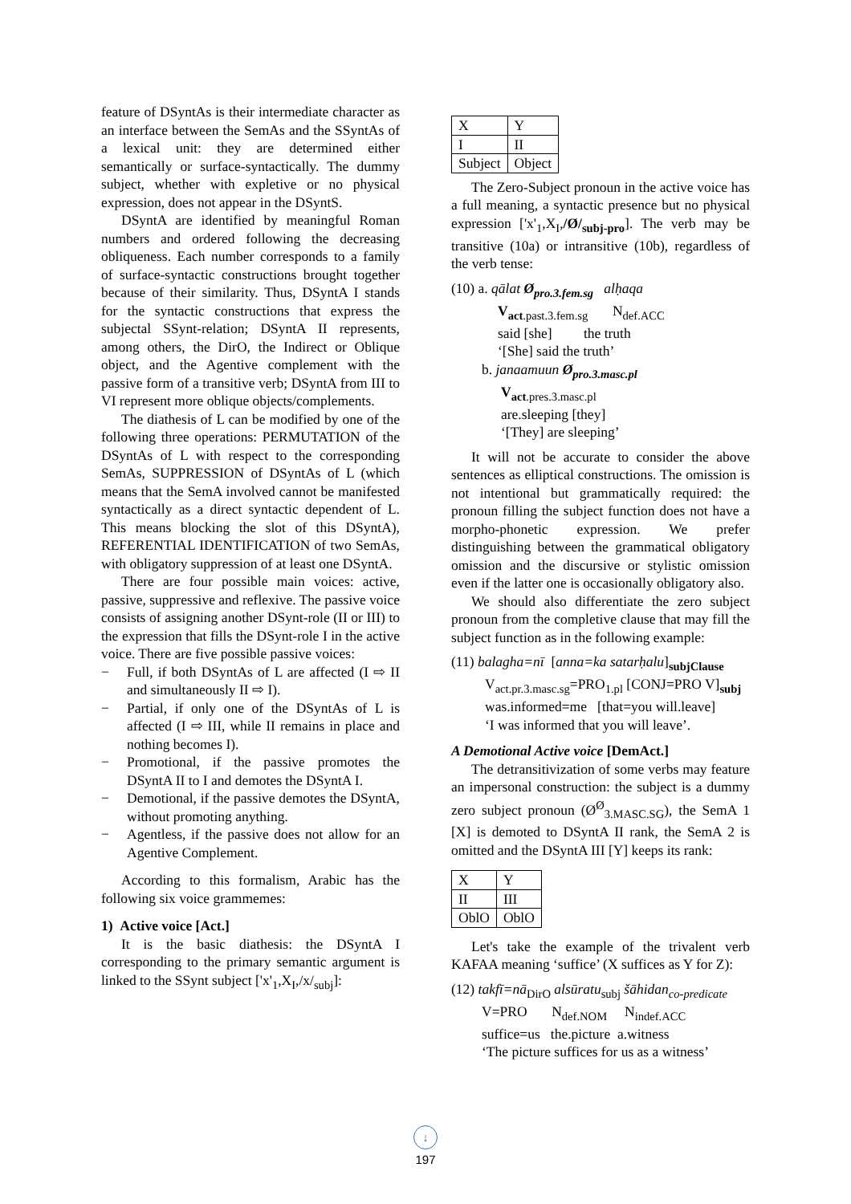feature of DSyntAs is their intermediate character as an interface between the SemAs and the SSyntAs of a lexical unit: they are determined either semantically or surface-syntactically. The dummy subject, whether with expletive or no physical expression, does not appear in the DSyntS.
DSyntA are identified by meaningful Roman numbers and ordered following the decreasing obliqueness. Each number corresponds to a family of surface-syntactic constructions brought together because of their similarity. Thus, DSyntA I stands for the syntactic constructions that express the subjectal SSynt-relation; DSyntA II represents, among others, the DirO, the Indirect or Oblique object, and the Agentive complement with the passive form of a transitive verb; DSyntA from III to VI represent more oblique objects/complements.
The diathesis of L can be modified by one of the following three operations: PERMUTATION of the DSyntAs of L with respect to the corresponding SemAs, SUPPRESSION of DSyntAs of L (which means that the SemA involved cannot be manifested syntactically as a direct syntactic dependent of L. This means blocking the slot of this DSyntA), REFERENTIAL IDENTIFICATION of two SemAs, with obligatory suppression of at least one DSyntA.
There are four possible main voices: active, passive, suppressive and reflexive. The passive voice consists of assigning another DSynt-role (II or III) to the expression that fills the DSynt-role I in the active voice. There are five possible passive voices:
− Full, if both DSyntAs of L are affected (I ⇨ II and simultaneously II ⇨ I).
− Partial, if only one of the DSyntAs of L is affected (I ⇨ III, while II remains in place and nothing becomes I).
− Promotional, if the passive promotes the DSyntA II to I and demotes the DSyntA I.
− Demotional, if the passive demotes the DSyntA, without promoting anything.
− Agentless, if the passive does not allow for an Agentive Complement.
According to this formalism, Arabic has the following six voice grammemes:
1) Active voice [Act.]
It is the basic diathesis: the DSyntA I corresponding to the primary semantic argument is linked to the SSynt subject ['x'<sub>1</sub>,X<sub>I</sub>,/x/<sub>subj</sub>]:
| X | Y |
| I | II |
| Subject | Object |
The Zero-Subject pronoun in the active voice has a full meaning, a syntactic presence but no physical expression ['x'<sub>1</sub>,X<sub>I</sub>,/Ø/<sub>subj-pro</sub>]. The verb may be transitive (10a) or intransitive (10b), regardless of the verb tense:
(10) a. qālat Ø<sub>pro.3.fem.sg</sub> alḥaqa
V<sub>act.past.3.fem.sg</sub> N<sub>def.ACC</sub>
said [she] the truth
‘[She] said the truth’
b. janaamuun Ø<sub>pro.3.masc.pl</sub>
V<sub>act.pres.3.masc.pl</sub>
are.sleeping [they]
‘[They] are sleeping’
It will not be accurate to consider the above sentences as elliptical constructions. The omission is not intentional but grammatically required: the pronoun filling the subject function does not have a morpho-phonetic expression. We prefer distinguishing between the grammatical obligatory omission and the discursive or stylistic omission even if the latter one is occasionally obligatory also.
We should also differentiate the zero subject pronoun from the completive clause that may fill the subject function as in the following example:
(11) balagha=nī [anna=ka satarḥalu]<sub>subjClause</sub>
V<sub>act.pr.3.masc.sg</sub>=PRO<sub>1.pl</sub> [CONJ=PRO V]<sub>subj</sub>
was.informed=me [that=you will.leave]
‘I was informed that you will leave’.
A Demotional Active voice [DemAct.]
The detransitivization of some verbs may feature an impersonal construction: the subject is a dummy zero subject pronoun (Ø<sup>Ø</sup><sub>3.MASC.SG</sub>), the SemA 1 [X] is demoted to DSyntA II rank, the SemA 2 is omitted and the DSyntA III [Y] keeps its rank:
| X | Y |
| II | III |
| OblO | OblO |
Let's take the example of the trivalent verb KAFAA meaning ‘suffice’ (X suffices as Y for Z):
(12) takfī=nā<sub>DirO</sub> alsūratu<sub>subj</sub> šāhidan<sub>co-predicate</sub>
V=PRO N<sub>def.NOM</sub> N<sub>indef.ACC</sub>
suffice=us the.picture a.witness
‘The picture suffices for us as a witness’
↓
197